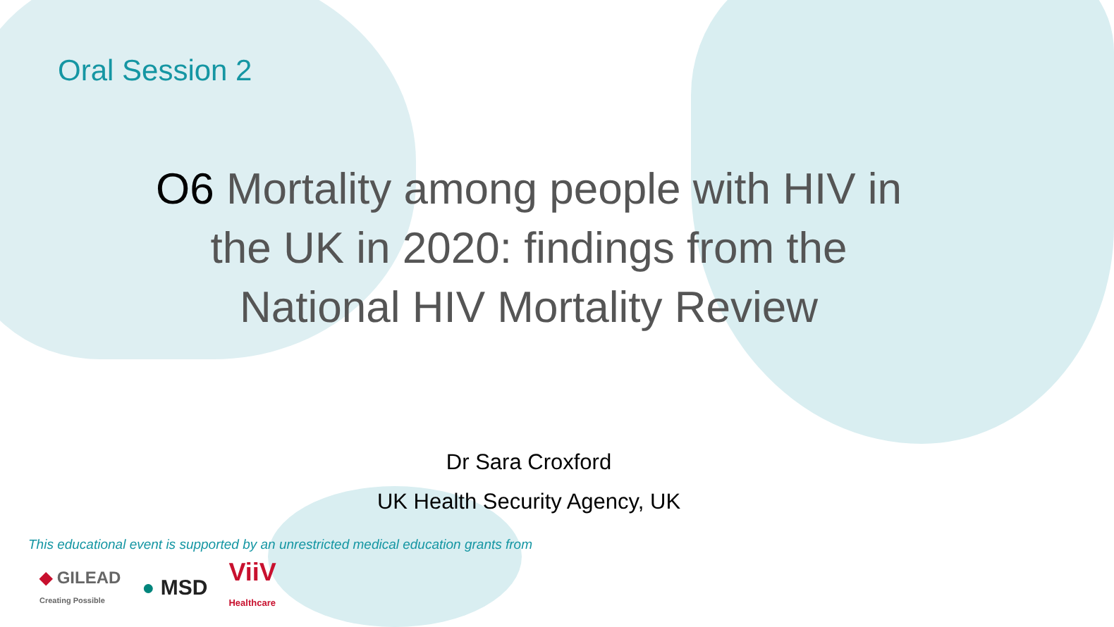Oral Session 2
O6 Mortality among people with HIV in
the UK in 2020: findings from the
National HIV Mortality Review
Dr Sara Croxford
UK Health Security Agency, UK
This educational event is supported by an unrestricted medical education grants from
◆ GILEAD
Creating Possible
● MSD
ViiV
Healthcare